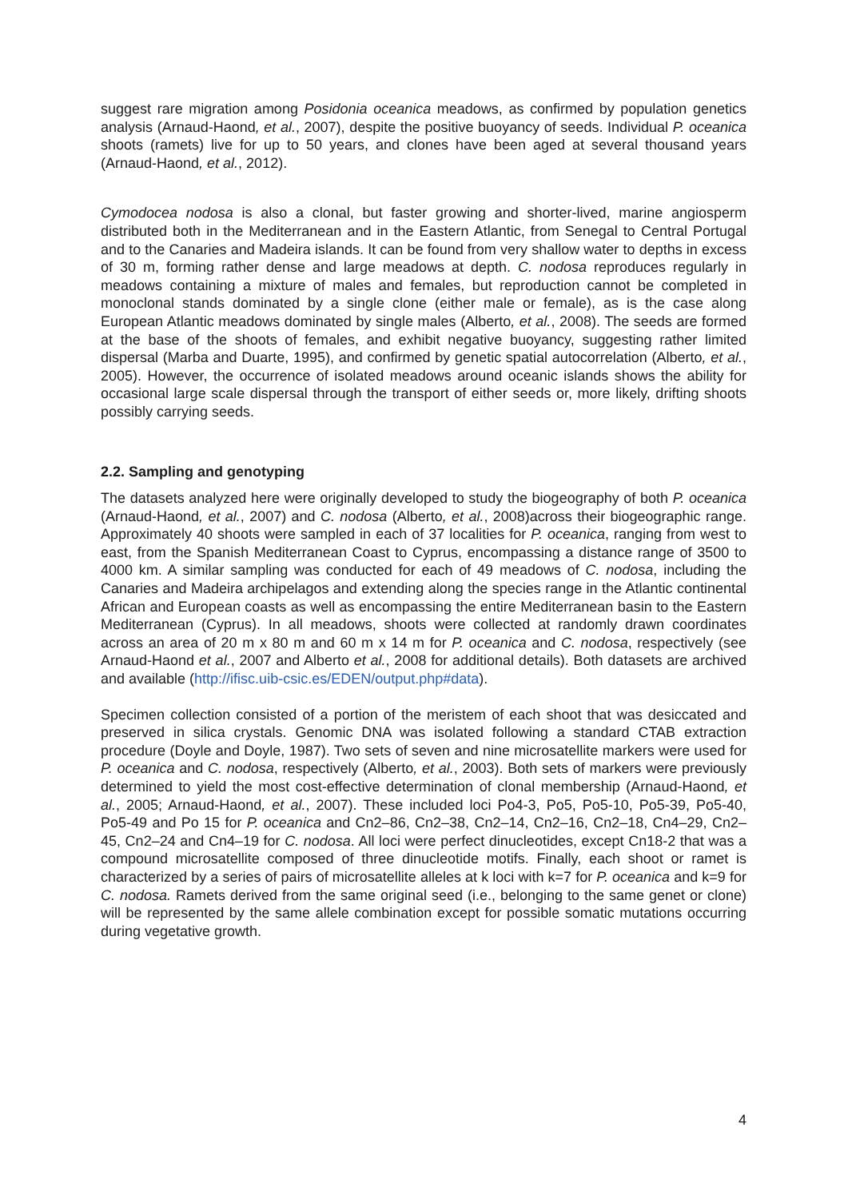suggest rare migration among Posidonia oceanica meadows, as confirmed by population genetics analysis (Arnaud-Haond, et al., 2007), despite the positive buoyancy of seeds. Individual P. oceanica shoots (ramets) live for up to 50 years, and clones have been aged at several thousand years (Arnaud-Haond, et al., 2012).
Cymodocea nodosa is also a clonal, but faster growing and shorter-lived, marine angiosperm distributed both in the Mediterranean and in the Eastern Atlantic, from Senegal to Central Portugal and to the Canaries and Madeira islands. It can be found from very shallow water to depths in excess of 30 m, forming rather dense and large meadows at depth. C. nodosa reproduces regularly in meadows containing a mixture of males and females, but reproduction cannot be completed in monoclonal stands dominated by a single clone (either male or female), as is the case along European Atlantic meadows dominated by single males (Alberto, et al., 2008). The seeds are formed at the base of the shoots of females, and exhibit negative buoyancy, suggesting rather limited dispersal (Marba and Duarte, 1995), and confirmed by genetic spatial autocorrelation (Alberto, et al., 2005). However, the occurrence of isolated meadows around oceanic islands shows the ability for occasional large scale dispersal through the transport of either seeds or, more likely, drifting shoots possibly carrying seeds.
2.2. Sampling and genotyping
The datasets analyzed here were originally developed to study the biogeography of both P. oceanica (Arnaud-Haond, et al., 2007) and C. nodosa (Alberto, et al., 2008)across their biogeographic range. Approximately 40 shoots were sampled in each of 37 localities for P. oceanica, ranging from west to east, from the Spanish Mediterranean Coast to Cyprus, encompassing a distance range of 3500 to 4000 km. A similar sampling was conducted for each of 49 meadows of C. nodosa, including the Canaries and Madeira archipelagos and extending along the species range in the Atlantic continental African and European coasts as well as encompassing the entire Mediterranean basin to the Eastern Mediterranean (Cyprus). In all meadows, shoots were collected at randomly drawn coordinates across an area of 20 m x 80 m and 60 m x 14 m for P. oceanica and C. nodosa, respectively (see Arnaud-Haond et al., 2007 and Alberto et al., 2008 for additional details). Both datasets are archived and available (http://ifisc.uib-csic.es/EDEN/output.php#data).
Specimen collection consisted of a portion of the meristem of each shoot that was desiccated and preserved in silica crystals. Genomic DNA was isolated following a standard CTAB extraction procedure (Doyle and Doyle, 1987). Two sets of seven and nine microsatellite markers were used for P. oceanica and C. nodosa, respectively (Alberto, et al., 2003). Both sets of markers were previously determined to yield the most cost-effective determination of clonal membership (Arnaud-Haond, et al., 2005; Arnaud-Haond, et al., 2007). These included loci Po4-3, Po5, Po5-10, Po5-39, Po5-40, Po5-49 and Po 15 for P. oceanica and Cn2–86, Cn2–38, Cn2–14, Cn2–16, Cn2–18, Cn4–29, Cn2–45, Cn2–24 and Cn4–19 for C. nodosa. All loci were perfect dinucleotides, except Cn18-2 that was a compound microsatellite composed of three dinucleotide motifs. Finally, each shoot or ramet is characterized by a series of pairs of microsatellite alleles at k loci with k=7 for P. oceanica and k=9 for C. nodosa. Ramets derived from the same original seed (i.e., belonging to the same genet or clone) will be represented by the same allele combination except for possible somatic mutations occurring during vegetative growth.
4